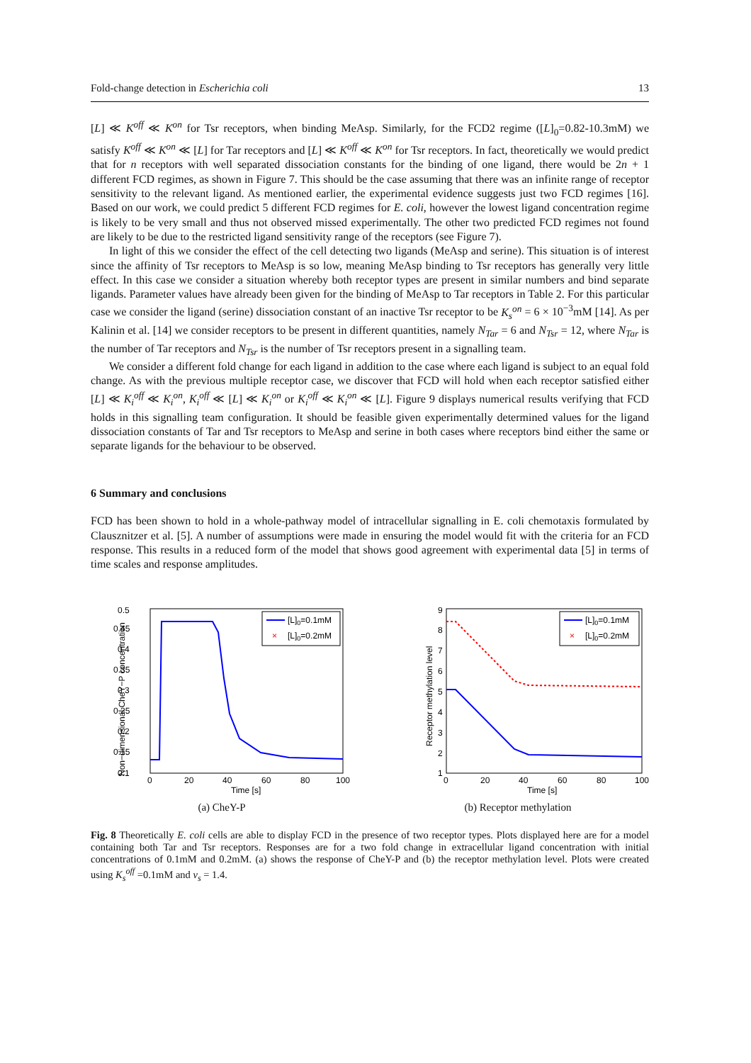Fold-change detection in Escherichia coli 13
[L] ≪ K<sup>off</sup> ≪ K<sup>on</sup> for Tsr receptors, when binding MeAsp. Similarly, for the FCD2 regime ([L]<sub>0</sub>=0.82-10.3mM) we satisfy K<sup>off</sup> ≪ K<sup>on</sup> ≪ [L] for Tar receptors and [L] ≪ K<sup>off</sup> ≪ K<sup>on</sup> for Tsr receptors. In fact, theoretically we would predict that for n receptors with well separated dissociation constants for the binding of one ligand, there would be 2n + 1 different FCD regimes, as shown in Figure 7. This should be the case assuming that there was an infinite range of receptor sensitivity to the relevant ligand. As mentioned earlier, the experimental evidence suggests just two FCD regimes [16]. Based on our work, we could predict 5 different FCD regimes for E. coli, however the lowest ligand concentration regime is likely to be very small and thus not observed missed experimentally. The other two predicted FCD regimes not found are likely to be due to the restricted ligand sensitivity range of the receptors (see Figure 7).
In light of this we consider the effect of the cell detecting two ligands (MeAsp and serine). This situation is of interest since the affinity of Tsr receptors to MeAsp is so low, meaning MeAsp binding to Tsr receptors has generally very little effect. In this case we consider a situation whereby both receptor types are present in similar numbers and bind separate ligands. Parameter values have already been given for the binding of MeAsp to Tar receptors in Table 2. For this particular case we consider the ligand (serine) dissociation constant of an inactive Tsr receptor to be K<sub>s</sub><sup>on</sup> = 6 × 10<sup>−3</sup>mM [14]. As per Kalinin et al. [14] we consider receptors to be present in different quantities, namely N<sub>Tar</sub> = 6 and N<sub>Tsr</sub> = 12, where N<sub>Tar</sub> is the number of Tar receptors and N<sub>Tsr</sub> is the number of Tsr receptors present in a signalling team.
We consider a different fold change for each ligand in addition to the case where each ligand is subject to an equal fold change. As with the previous multiple receptor case, we discover that FCD will hold when each receptor satisfied either [L] ≪ K<sub>i</sub><sup>off</sup> ≪ K<sub>i</sub><sup>on</sup>, K<sub>i</sub><sup>off</sup> ≪ [L] ≪ K<sub>i</sub><sup>on</sup> or K<sub>i</sub><sup>off</sup> ≪ K<sub>i</sub><sup>on</sup> ≪ [L]. Figure 9 displays numerical results verifying that FCD holds in this signalling team configuration. It should be feasible given experimentally determined values for the ligand dissociation constants of Tar and Tsr receptors to MeAsp and serine in both cases where receptors bind either the same or separate ligands for the behaviour to be observed.
6 Summary and conclusions
FCD has been shown to hold in a whole-pathway model of intracellular signalling in E. coli chemotaxis formulated by Clausznitzer et al. [5]. A number of assumptions were made in ensuring the model would fit with the criteria for an FCD response. This results in a reduced form of the model that shows good agreement with experimental data [5] in terms of time scales and response amplitudes.
0.5
0.45
0.4
0.35
0.3
0.25
0.2
0.15
0.1
0
20
40
60
80
100
Time [s]
Non−dimensional CheY−P concentration
[L]0=0.1mM
×
[L]0=0.2mM
(a) CheY-P
9
8
7
6
5
4
3
2
1
0
20
40
60
80
100
Time [s]
Receptor methylation level
[L]0=0.1mM
×
[L]0=0.2mM
(b) Receptor methylation
Fig. 8 Theoretically E. coli cells are able to display FCD in the presence of two receptor types. Plots displayed here are for a model containing both Tar and Tsr receptors. Responses are for a two fold change in extracellular ligand concentration with initial concentrations of 0.1mM and 0.2mM. (a) shows the response of CheY-P and (b) the receptor methylation level. Plots were created using K<sub>s</sub><sup>off</sup> =0.1mM and ν<sub>s</sub> = 1.4.